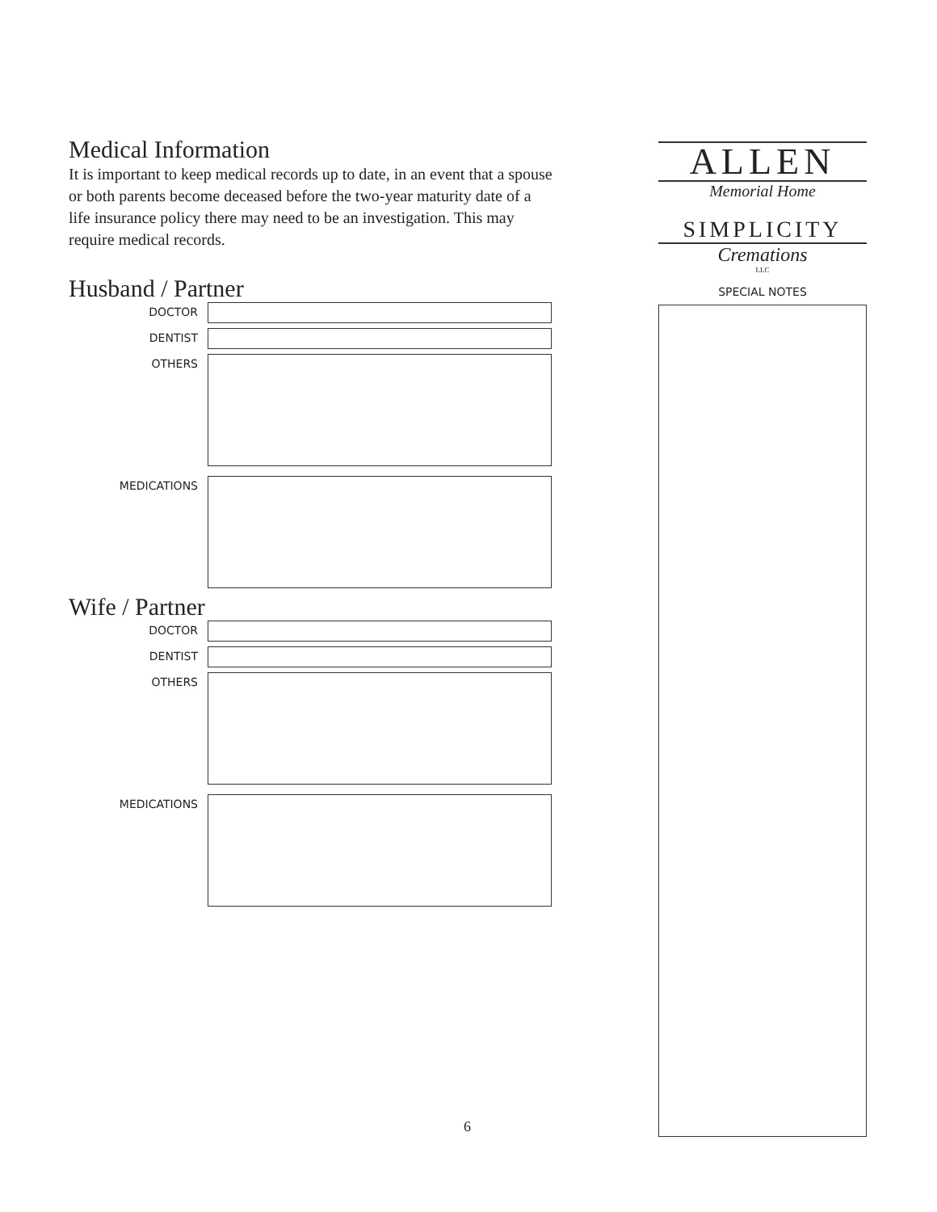Medical Information
It is important to keep medical records up to date, in an event that a spouse or both parents become deceased before the two-year maturity date of a life insurance policy there may need to be an investigation. This may require medical records.
Husband / Partner
DOCTOR
DENTIST
OTHERS
MEDICATIONS
Wife / Partner
DOCTOR
DENTIST
OTHERS
MEDICATIONS
ALLEN
Memorial Home
SIMPLICITY
Cremations
LLC
SPECIAL NOTES
6